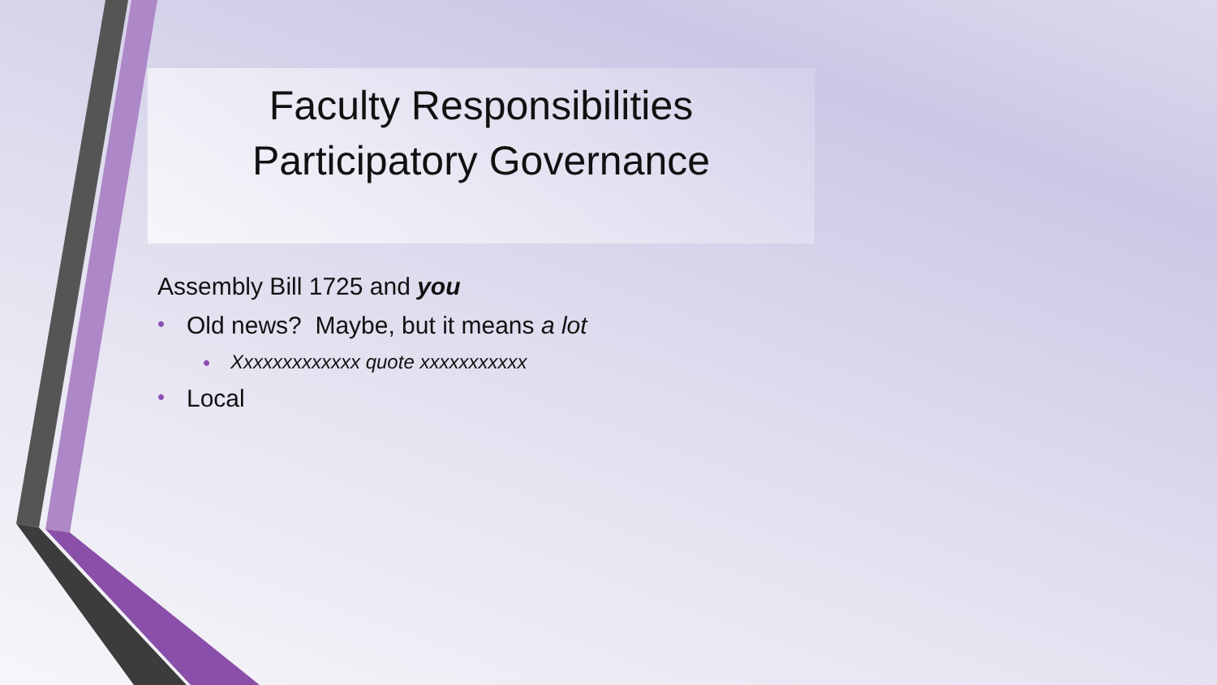Faculty Responsibilities
Participatory Governance
Assembly Bill 1725 and you
• Old news? Maybe, but it means a lot
• Xxxxxxxxxxxxx quote xxxxxxxxxxx
• Local